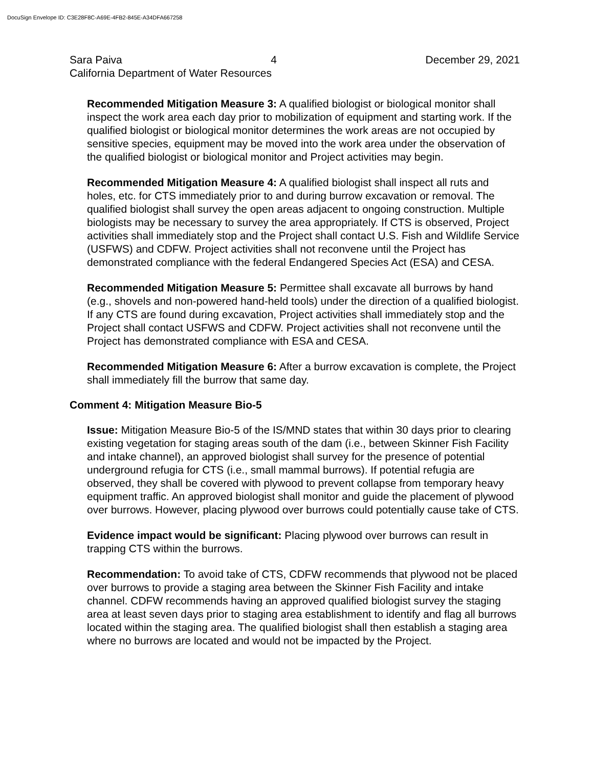DocuSign Envelope ID: C3E28F8C-A69E-4FB2-845E-A34DFA667258
Sara Paiva 4 December 29, 2021
California Department of Water Resources
Recommended Mitigation Measure 3: A qualified biologist or biological monitor shall inspect the work area each day prior to mobilization of equipment and starting work. If the qualified biologist or biological monitor determines the work areas are not occupied by sensitive species, equipment may be moved into the work area under the observation of the qualified biologist or biological monitor and Project activities may begin.
Recommended Mitigation Measure 4: A qualified biologist shall inspect all ruts and holes, etc. for CTS immediately prior to and during burrow excavation or removal. The qualified biologist shall survey the open areas adjacent to ongoing construction. Multiple biologists may be necessary to survey the area appropriately. If CTS is observed, Project activities shall immediately stop and the Project shall contact U.S. Fish and Wildlife Service (USFWS) and CDFW. Project activities shall not reconvene until the Project has demonstrated compliance with the federal Endangered Species Act (ESA) and CESA.
Recommended Mitigation Measure 5: Permittee shall excavate all burrows by hand (e.g., shovels and non-powered hand-held tools) under the direction of a qualified biologist. If any CTS are found during excavation, Project activities shall immediately stop and the Project shall contact USFWS and CDFW. Project activities shall not reconvene until the Project has demonstrated compliance with ESA and CESA.
Recommended Mitigation Measure 6: After a burrow excavation is complete, the Project shall immediately fill the burrow that same day.
Comment 4: Mitigation Measure Bio-5
Issue: Mitigation Measure Bio-5 of the IS/MND states that within 30 days prior to clearing existing vegetation for staging areas south of the dam (i.e., between Skinner Fish Facility and intake channel), an approved biologist shall survey for the presence of potential underground refugia for CTS (i.e., small mammal burrows). If potential refugia are observed, they shall be covered with plywood to prevent collapse from temporary heavy equipment traffic. An approved biologist shall monitor and guide the placement of plywood over burrows. However, placing plywood over burrows could potentially cause take of CTS.
Evidence impact would be significant: Placing plywood over burrows can result in trapping CTS within the burrows.
Recommendation: To avoid take of CTS, CDFW recommends that plywood not be placed over burrows to provide a staging area between the Skinner Fish Facility and intake channel. CDFW recommends having an approved qualified biologist survey the staging area at least seven days prior to staging area establishment to identify and flag all burrows located within the staging area. The qualified biologist shall then establish a staging area where no burrows are located and would not be impacted by the Project.